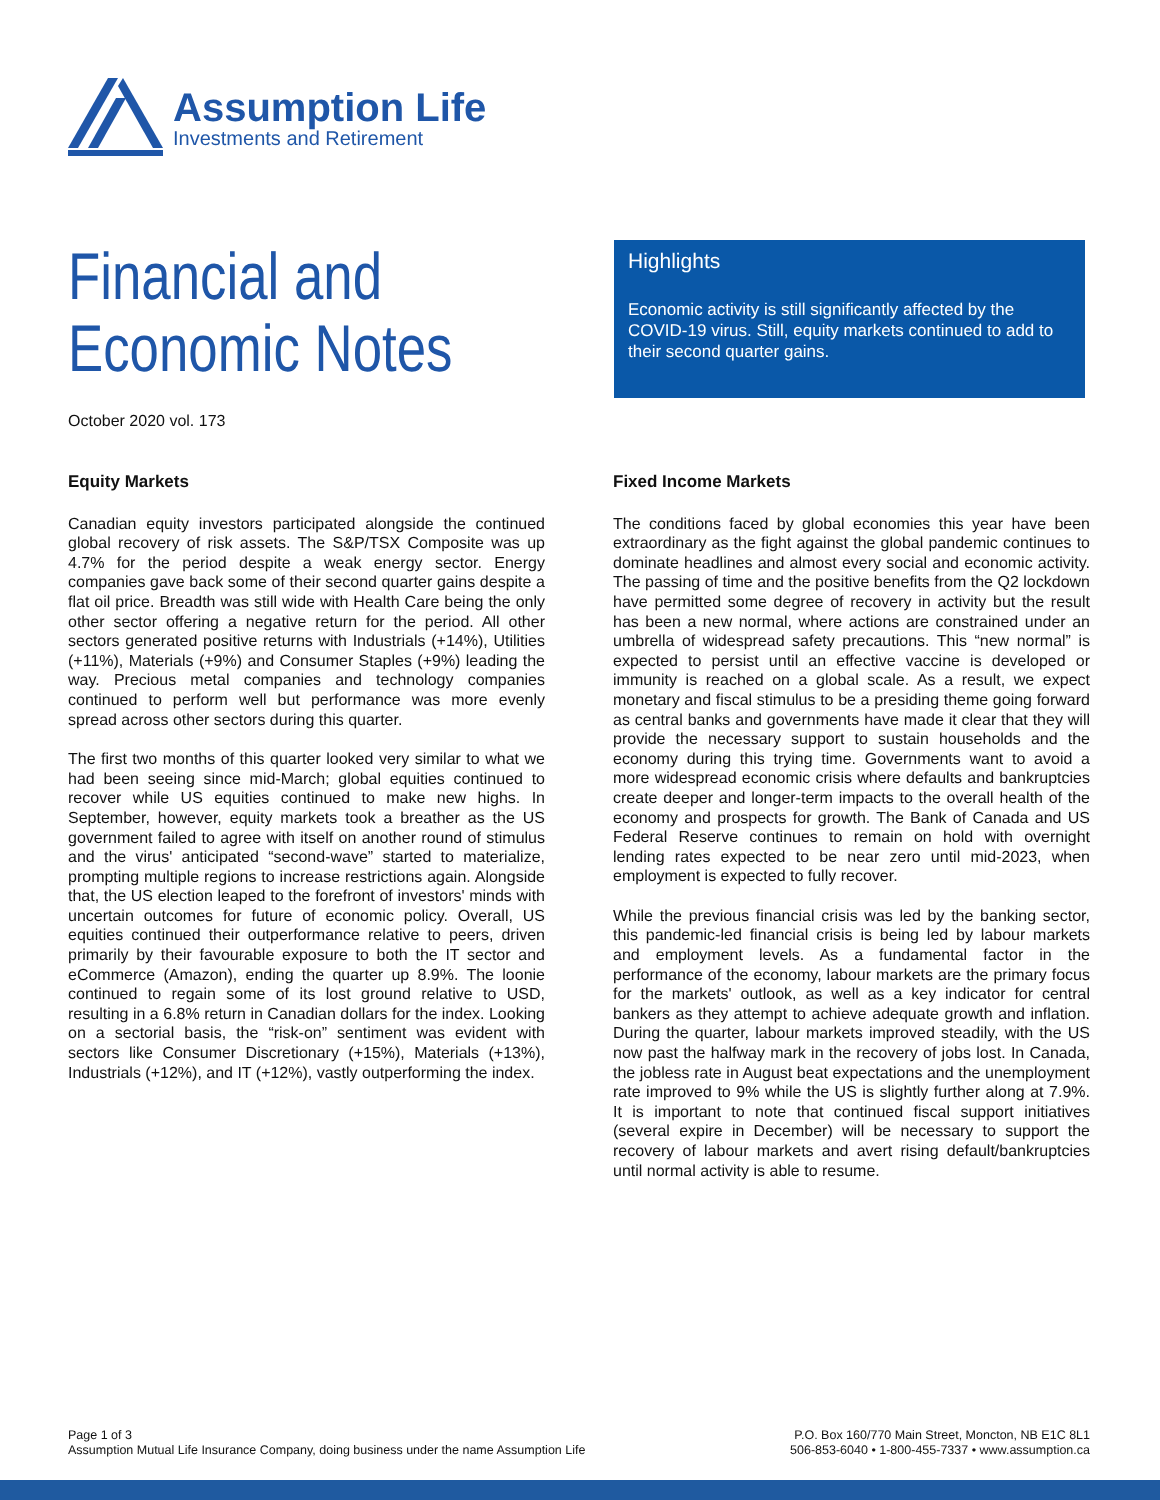Assumption Life
Investments and Retirement
Financial and
Economic Notes
October 2020 vol. 173
Highlights
Economic activity is still significantly affected by the COVID-19 virus. Still, equity markets continued to add to their second quarter gains.
Equity Markets
Canadian equity investors participated alongside the continued global recovery of risk assets. The S&P/TSX Composite was up 4.7% for the period despite a weak energy sector. Energy companies gave back some of their second quarter gains despite a flat oil price. Breadth was still wide with Health Care being the only other sector offering a negative return for the period. All other sectors generated positive returns with Industrials (+14%), Utilities (+11%), Materials (+9%) and Consumer Staples (+9%) leading the way. Precious metal companies and technology companies continued to perform well but performance was more evenly spread across other sectors during this quarter.
The first two months of this quarter looked very similar to what we had been seeing since mid-March; global equities continued to recover while US equities continued to make new highs. In September, however, equity markets took a breather as the US government failed to agree with itself on another round of stimulus and the virus' anticipated “second-wave” started to materialize, prompting multiple regions to increase restrictions again. Alongside that, the US election leaped to the forefront of investors' minds with uncertain outcomes for future of economic policy. Overall, US equities continued their outperformance relative to peers, driven primarily by their favourable exposure to both the IT sector and eCommerce (Amazon), ending the quarter up 8.9%. The loonie continued to regain some of its lost ground relative to USD, resulting in a 6.8% return in Canadian dollars for the index. Looking on a sectorial basis, the “risk-on” sentiment was evident with sectors like Consumer Discretionary (+15%), Materials (+13%), Industrials (+12%), and IT (+12%), vastly outperforming the index.
Fixed Income Markets
The conditions faced by global economies this year have been extraordinary as the fight against the global pandemic continues to dominate headlines and almost every social and economic activity. The passing of time and the positive benefits from the Q2 lockdown have permitted some degree of recovery in activity but the result has been a new normal, where actions are constrained under an umbrella of widespread safety precautions. This “new normal” is expected to persist until an effective vaccine is developed or immunity is reached on a global scale. As a result, we expect monetary and fiscal stimulus to be a presiding theme going forward as central banks and governments have made it clear that they will provide the necessary support to sustain households and the economy during this trying time. Governments want to avoid a more widespread economic crisis where defaults and bankruptcies create deeper and longer-term impacts to the overall health of the economy and prospects for growth. The Bank of Canada and US Federal Reserve continues to remain on hold with overnight lending rates expected to be near zero until mid-2023, when employment is expected to fully recover.
While the previous financial crisis was led by the banking sector, this pandemic-led financial crisis is being led by labour markets and employment levels. As a fundamental factor in the performance of the economy, labour markets are the primary focus for the markets' outlook, as well as a key indicator for central bankers as they attempt to achieve adequate growth and inflation. During the quarter, labour markets improved steadily, with the US now past the halfway mark in the recovery of jobs lost. In Canada, the jobless rate in August beat expectations and the unemployment rate improved to 9% while the US is slightly further along at 7.9%. It is important to note that continued fiscal support initiatives (several expire in December) will be necessary to support the recovery of labour markets and avert rising default/bankruptcies until normal activity is able to resume.
Page 1 of 3
Assumption Mutual Life Insurance Company, doing business under the name Assumption Life
P.O. Box 160/770 Main Street, Moncton, NB E1C 8L1
506-853-6040 • 1-800-455-7337 • www.assumption.ca